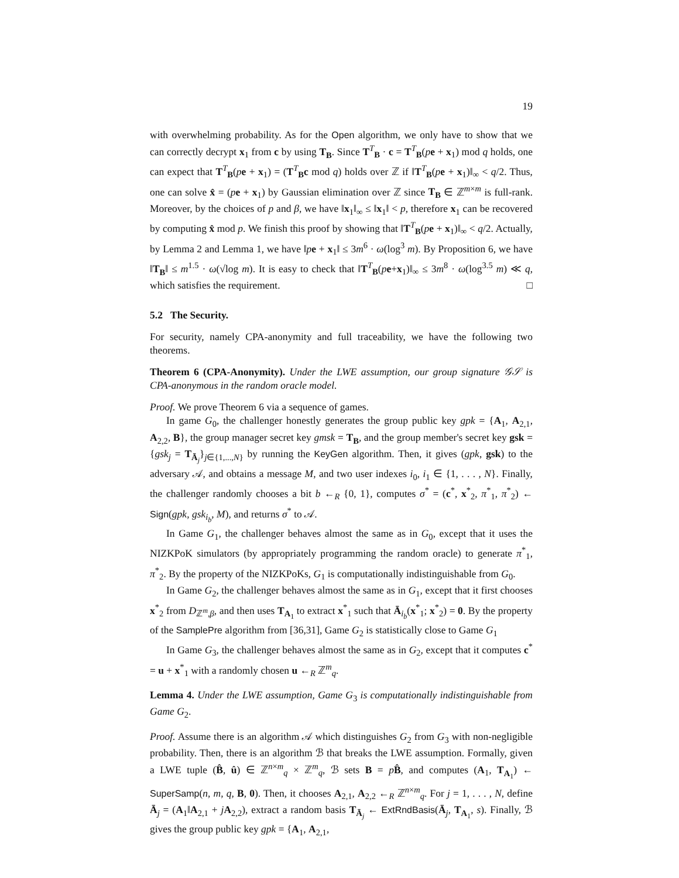19
with overwhelming probability. As for the Open algorithm, we only have to show that we can correctly decrypt x<sub>1</sub> from c by using T<sub>B</sub>. Since T<sup>T</sup><sub>B</sub> · c = T<sup>T</sup><sub>B</sub>(pe + x<sub>1</sub>) mod q holds, one can expect that T<sup>T</sup><sub>B</sub>(pe + x<sub>1</sub>) = (T<sup>T</sup><sub>B</sub>c mod q) holds over ℤ if ‖T<sup>T</sup><sub>B</sub>(pe + x<sub>1</sub>)‖<sub>∞</sub> < q/2. Thus, one can solve x̂ = (pe + x<sub>1</sub>) by Gaussian elimination over ℤ since T<sub>B</sub> ∈ ℤ<sup>m×m</sup> is full-rank. Moreover, by the choices of p and β, we have ‖x<sub>1</sub>‖<sub>∞</sub> ≤ ‖x<sub>1</sub>‖ < p, therefore x<sub>1</sub> can be recovered by computing x̂ mod p. We finish this proof by showing that ‖T<sup>T</sup><sub>B</sub>(pe + x<sub>1</sub>)‖<sub>∞</sub> < q/2. Actually, by Lemma 2 and Lemma 1, we have ‖pe + x<sub>1</sub>‖ ≤ 3m<sup>6</sup> · ω(log<sup>3</sup> m). By Proposition 6, we have ‖T<sub>B</sub>‖ ≤ m<sup>1.5</sup> · ω(√log m). It is easy to check that ‖T<sup>T</sup><sub>B</sub>(pe+x<sub>1</sub>)‖<sub>∞</sub> ≤ 3m<sup>8</sup> · ω(log<sup>3.5</sup> m) ≪ q, which satisfies the requirement. □
5.2 The Security.
For security, namely CPA-anonymity and full traceability, we have the following two theorems.
Theorem 6 (CPA-Anonymity). Under the LWE assumption, our group signature 𝒢𝒮 is CPA-anonymous in the random oracle model.
Proof. We prove Theorem 6 via a sequence of games.
In game G<sub>0</sub>, the challenger honestly generates the group public key gpk = {A<sub>1</sub>, A<sub>2,1</sub>, A<sub>2,2</sub>, B}, the group manager secret key gmsk = T<sub>B</sub>, and the group member's secret key gsk = {gsk<sub>j</sub> = T<sub>Ā<sub>j</sub></sub>}<sub>j∈{1,...,N}</sub> by running the KeyGen algorithm. Then, it gives (gpk, gsk) to the adversary 𝒜, and obtains a message M, and two user indexes i<sub>0</sub>, i<sub>1</sub> ∈ {1, . . . , N}. Finally, the challenger randomly chooses a bit b ←<sub>R</sub> {0, 1}, computes σ<sup>*</sup> = (c<sup>*</sup>, x<sup>*</sup><sub>2</sub>, π<sup>*</sup><sub>1</sub>, π<sup>*</sup><sub>2</sub>) ← Sign(gpk, gsk<sub>i<sub>b</sub></sub>, M), and returns σ<sup>*</sup> to 𝒜.
In Game G<sub>1</sub>, the challenger behaves almost the same as in G<sub>0</sub>, except that it uses the NIZKPoK simulators (by appropriately programming the random oracle) to generate π<sup>*</sup><sub>1</sub>, π<sup>*</sup><sub>2</sub>. By the property of the NIZKPoKs, G<sub>1</sub> is computationally indistinguishable from G<sub>0</sub>.
In Game G<sub>2</sub>, the challenger behaves almost the same as in G<sub>1</sub>, except that it first chooses x<sup>*</sup><sub>2</sub> from D<sub>ℤ<sup>m</sup>,β</sub>, and then uses T<sub>A<sub>1</sub></sub> to extract x<sup>*</sup><sub>1</sub> such that Ā<sub>i<sub>b</sub></sub>(x<sup>*</sup><sub>1</sub>; x<sup>*</sup><sub>2</sub>) = 0. By the property of the SamplePre algorithm from [36,31], Game G<sub>2</sub> is statistically close to Game G<sub>1</sub>
In Game G<sub>3</sub>, the challenger behaves almost the same as in G<sub>2</sub>, except that it computes c<sup>*</sup> = u + x<sup>*</sup><sub>1</sub> with a randomly chosen u ←<sub>R</sub> ℤ<sup>m</sup><sub>q</sub>.
Lemma 4. Under the LWE assumption, Game G<sub>3</sub> is computationally indistinguishable from Game G<sub>2</sub>.
Proof. Assume there is an algorithm 𝒜 which distinguishes G<sub>2</sub> from G<sub>3</sub> with non-negligible probability. Then, there is an algorithm ℬ that breaks the LWE assumption. Formally, given a LWE tuple (B̂, û) ∈ ℤ<sup>n×m</sup><sub>q</sub> × ℤ<sup>m</sup><sub>q</sub>, ℬ sets B = pB̂, and computes (A<sub>1</sub>, T<sub>A<sub>1</sub></sub>) ← SuperSamp(n, m, q, B, 0). Then, it chooses A<sub>2,1</sub>, A<sub>2,2</sub> ←<sub>R</sub> ℤ<sup>n×m</sup><sub>q</sub>. For j = 1, . . . , N, define Ā<sub>j</sub> = (A<sub>1</sub>‖A<sub>2,1</sub> + jA<sub>2,2</sub>), extract a random basis T<sub>Ā<sub>j</sub></sub> ← ExtRndBasis(Ā<sub>j</sub>, T<sub>A<sub>1</sub></sub>, s). Finally, ℬ gives the group public key gpk = {A<sub>1</sub>, A<sub>2,1</sub>,